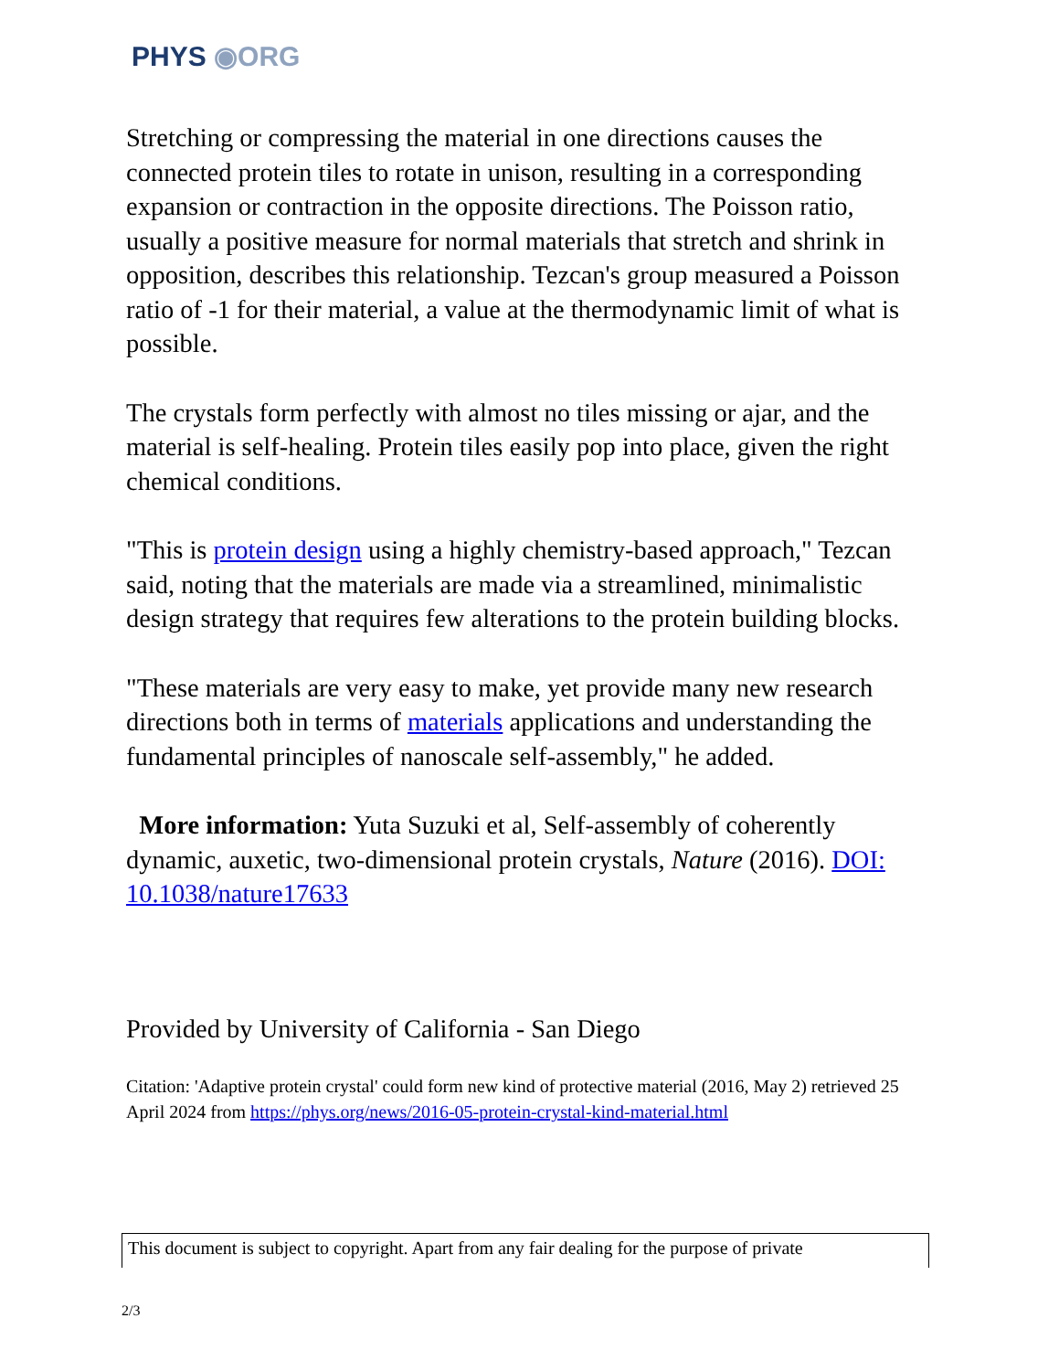PHYS ◉ORG
Stretching or compressing the material in one directions causes the connected protein tiles to rotate in unison, resulting in a corresponding expansion or contraction in the opposite directions. The Poisson ratio, usually a positive measure for normal materials that stretch and shrink in opposition, describes this relationship. Tezcan's group measured a Poisson ratio of -1 for their material, a value at the thermodynamic limit of what is possible.
The crystals form perfectly with almost no tiles missing or ajar, and the material is self-healing. Protein tiles easily pop into place, given the right chemical conditions.
"This is protein design using a highly chemistry-based approach," Tezcan said, noting that the materials are made via a streamlined, minimalistic design strategy that requires few alterations to the protein building blocks.
"These materials are very easy to make, yet provide many new research directions both in terms of materials applications and understanding the fundamental principles of nanoscale self-assembly," he added.
More information: Yuta Suzuki et al, Self-assembly of coherently dynamic, auxetic, two-dimensional protein crystals, Nature (2016). DOI: 10.1038/nature17633
Provided by University of California - San Diego
Citation: 'Adaptive protein crystal' could form new kind of protective material (2016, May 2) retrieved 25 April 2024 from https://phys.org/news/2016-05-protein-crystal-kind-material.html
This document is subject to copyright. Apart from any fair dealing for the purpose of private
2/3